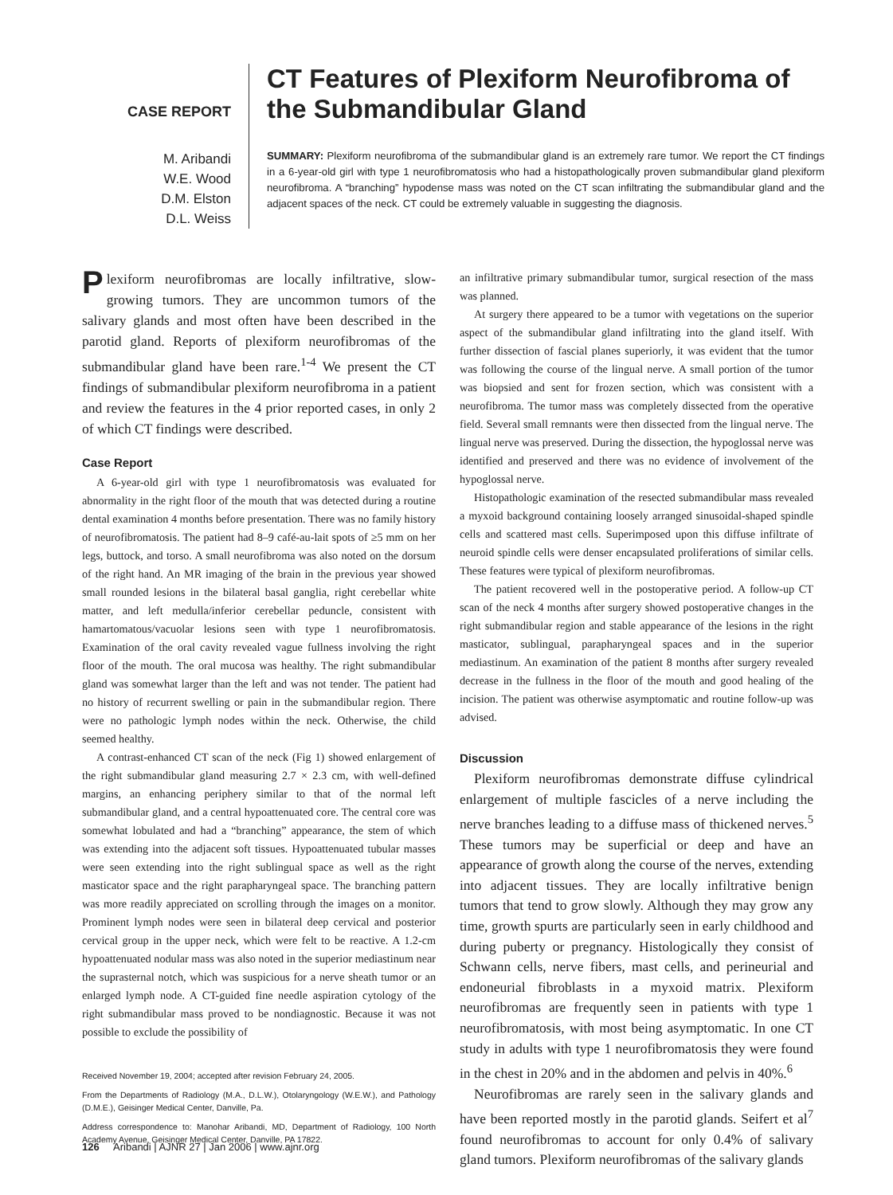CASE REPORT
M. Aribandi
W.E. Wood
D.M. Elston
D.L. Weiss
CT Features of Plexiform Neurofibroma of the Submandibular Gland
SUMMARY: Plexiform neurofibroma of the submandibular gland is an extremely rare tumor. We report the CT findings in a 6-year-old girl with type 1 neurofibromatosis who had a histopathologically proven submandibular gland plexiform neurofibroma. A “branching” hypodense mass was noted on the CT scan infiltrating the submandibular gland and the adjacent spaces of the neck. CT could be extremely valuable in suggesting the diagnosis.
Plexiform neurofibromas are locally infiltrative, slow-growing tumors. They are uncommon tumors of the salivary glands and most often have been described in the parotid gland. Reports of plexiform neurofibromas of the submandibular gland have been rare.<sup>1-4</sup> We present the CT findings of submandibular plexiform neurofibroma in a patient and review the features in the 4 prior reported cases, in only 2 of which CT findings were described.
Case Report
A 6-year-old girl with type 1 neurofibromatosis was evaluated for abnormality in the right floor of the mouth that was detected during a routine dental examination 4 months before presentation. There was no family history of neurofibromatosis. The patient had 8–9 café-au-lait spots of ≥5 mm on her legs, buttock, and torso. A small neurofibroma was also noted on the dorsum of the right hand. An MR imaging of the brain in the previous year showed small rounded lesions in the bilateral basal ganglia, right cerebellar white matter, and left medulla/inferior cerebellar peduncle, consistent with hamartomatous/vacuolar lesions seen with type 1 neurofibromatosis. Examination of the oral cavity revealed vague fullness involving the right floor of the mouth. The oral mucosa was healthy. The right submandibular gland was somewhat larger than the left and was not tender. The patient had no history of recurrent swelling or pain in the submandibular region. There were no pathologic lymph nodes within the neck. Otherwise, the child seemed healthy.
A contrast-enhanced CT scan of the neck (Fig 1) showed enlargement of the right submandibular gland measuring 2.7 × 2.3 cm, with well-defined margins, an enhancing periphery similar to that of the normal left submandibular gland, and a central hypoattenuated core. The central core was somewhat lobulated and had a “branching” appearance, the stem of which was extending into the adjacent soft tissues. Hypoattenuated tubular masses were seen extending into the right sublingual space as well as the right masticator space and the right parapharyngeal space. The branching pattern was more readily appreciated on scrolling through the images on a monitor. Prominent lymph nodes were seen in bilateral deep cervical and posterior cervical group in the upper neck, which were felt to be reactive. A 1.2-cm hypoattenuated nodular mass was also noted in the superior mediastinum near the suprasternal notch, which was suspicious for a nerve sheath tumor or an enlarged lymph node. A CT-guided fine needle aspiration cytology of the right submandibular mass proved to be nondiagnostic. Because it was not possible to exclude the possibility of
Received November 19, 2004; accepted after revision February 24, 2005.
From the Departments of Radiology (M.A., D.L.W.), Otolaryngology (W.E.W.), and Pathology (D.M.E.), Geisinger Medical Center, Danville, Pa.
Address correspondence to: Manohar Aribandi, MD, Department of Radiology, 100 North Academy Avenue, Geisinger Medical Center, Danville, PA 17822.
an infiltrative primary submandibular tumor, surgical resection of the mass was planned.
At surgery there appeared to be a tumor with vegetations on the superior aspect of the submandibular gland infiltrating into the gland itself. With further dissection of fascial planes superiorly, it was evident that the tumor was following the course of the lingual nerve. A small portion of the tumor was biopsied and sent for frozen section, which was consistent with a neurofibroma. The tumor mass was completely dissected from the operative field. Several small remnants were then dissected from the lingual nerve. The lingual nerve was preserved. During the dissection, the hypoglossal nerve was identified and preserved and there was no evidence of involvement of the hypoglossal nerve.
Histopathologic examination of the resected submandibular mass revealed a myxoid background containing loosely arranged sinusoidal-shaped spindle cells and scattered mast cells. Superimposed upon this diffuse infiltrate of neuroid spindle cells were denser encapsulated proliferations of similar cells. These features were typical of plexiform neurofibromas.
The patient recovered well in the postoperative period. A follow-up CT scan of the neck 4 months after surgery showed postoperative changes in the right submandibular region and stable appearance of the lesions in the right masticator, sublingual, parapharyngeal spaces and in the superior mediastinum. An examination of the patient 8 months after surgery revealed decrease in the fullness in the floor of the mouth and good healing of the incision. The patient was otherwise asymptomatic and routine follow-up was advised.
Discussion
Plexiform neurofibromas demonstrate diffuse cylindrical enlargement of multiple fascicles of a nerve including the nerve branches leading to a diffuse mass of thickened nerves.<sup>5</sup> These tumors may be superficial or deep and have an appearance of growth along the course of the nerves, extending into adjacent tissues. They are locally infiltrative benign tumors that tend to grow slowly. Although they may grow any time, growth spurts are particularly seen in early childhood and during puberty or pregnancy. Histologically they consist of Schwann cells, nerve fibers, mast cells, and perineurial and endoneurial fibroblasts in a myxoid matrix. Plexiform neurofibromas are frequently seen in patients with type 1 neurofibromatosis, with most being asymptomatic. In one CT study in adults with type 1 neurofibromatosis they were found in the chest in 20% and in the abdomen and pelvis in 40%.<sup>6</sup>
Neurofibromas are rarely seen in the salivary glands and have been reported mostly in the parotid glands. Seifert et al<sup>7</sup> found neurofibromas to account for only 0.4% of salivary gland tumors. Plexiform neurofibromas of the salivary glands
126 Aribandi | AJNR 27 | Jan 2006 | www.ajnr.org